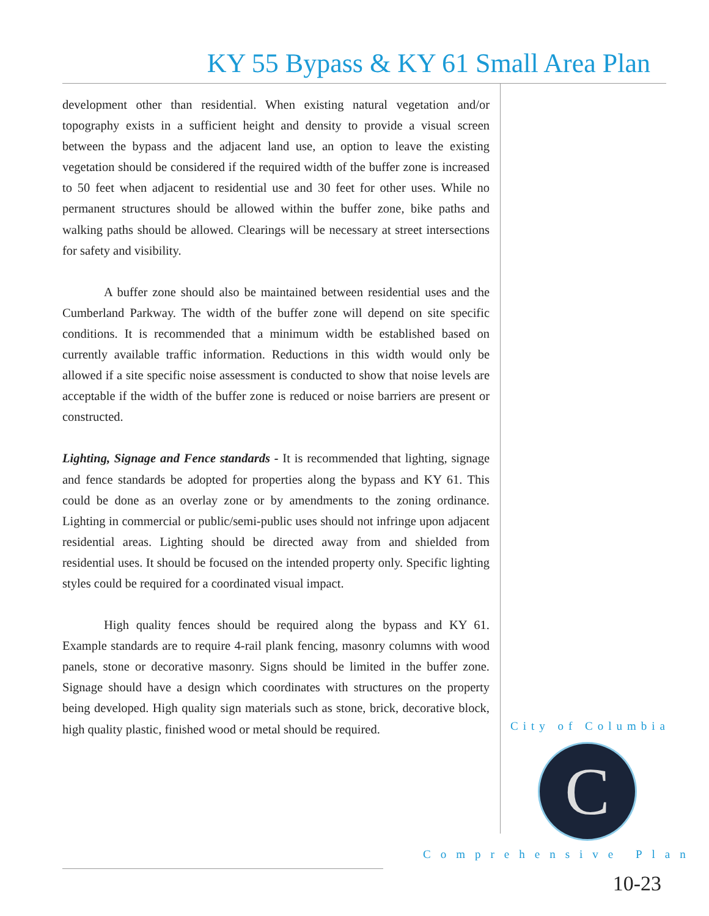KY 55 Bypass & KY 61 Small Area Plan
development other than residential. When existing natural vegetation and/or topography exists in a sufficient height and density to provide a visual screen between the bypass and the adjacent land use, an option to leave the existing vegetation should be considered if the required width of the buffer zone is increased to 50 feet when adjacent to residential use and 30 feet for other uses. While no permanent structures should be allowed within the buffer zone, bike paths and walking paths should be allowed. Clearings will be necessary at street intersections for safety and visibility.
A buffer zone should also be maintained between residential uses and the Cumberland Parkway. The width of the buffer zone will depend on site specific conditions. It is recommended that a minimum width be established based on currently available traffic information. Reductions in this width would only be allowed if a site specific noise assessment is conducted to show that noise levels are acceptable if the width of the buffer zone is reduced or noise barriers are present or constructed.
Lighting, Signage and Fence standards - It is recommended that lighting, signage and fence standards be adopted for properties along the bypass and KY 61. This could be done as an overlay zone or by amendments to the zoning ordinance. Lighting in commercial or public/semi-public uses should not infringe upon adjacent residential areas. Lighting should be directed away from and shielded from residential uses. It should be focused on the intended property only. Specific lighting styles could be required for a coordinated visual impact.
High quality fences should be required along the bypass and KY 61. Example standards are to require 4-rail plank fencing, masonry columns with wood panels, stone or decorative masonry. Signs should be limited in the buffer zone. Signage should have a design which coordinates with structures on the property being developed. High quality sign materials such as stone, brick, decorative block, high quality plastic, finished wood or metal should be required.
City of Columbia
C
Comprehensive Plan
10-23